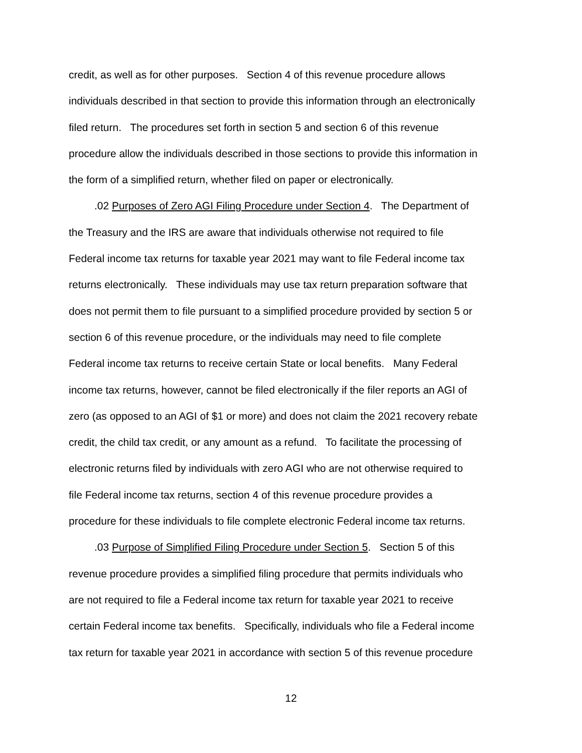credit, as well as for other purposes. Section 4 of this revenue procedure allows
individuals described in that section to provide this information through an electronically
filed return. The procedures set forth in section 5 and section 6 of this revenue
procedure allow the individuals described in those sections to provide this information in
the form of a simplified return, whether filed on paper or electronically.
.02 Purposes of Zero AGI Filing Procedure under Section 4. The Department of
the Treasury and the IRS are aware that individuals otherwise not required to file
Federal income tax returns for taxable year 2021 may want to file Federal income tax
returns electronically. These individuals may use tax return preparation software that
does not permit them to file pursuant to a simplified procedure provided by section 5 or
section 6 of this revenue procedure, or the individuals may need to file complete
Federal income tax returns to receive certain State or local benefits. Many Federal
income tax returns, however, cannot be filed electronically if the filer reports an AGI of
zero (as opposed to an AGI of $1 or more) and does not claim the 2021 recovery rebate
credit, the child tax credit, or any amount as a refund. To facilitate the processing of
electronic returns filed by individuals with zero AGI who are not otherwise required to
file Federal income tax returns, section 4 of this revenue procedure provides a
procedure for these individuals to file complete electronic Federal income tax returns.
.03 Purpose of Simplified Filing Procedure under Section 5. Section 5 of this
revenue procedure provides a simplified filing procedure that permits individuals who
are not required to file a Federal income tax return for taxable year 2021 to receive
certain Federal income tax benefits. Specifically, individuals who file a Federal income
tax return for taxable year 2021 in accordance with section 5 of this revenue procedure
12